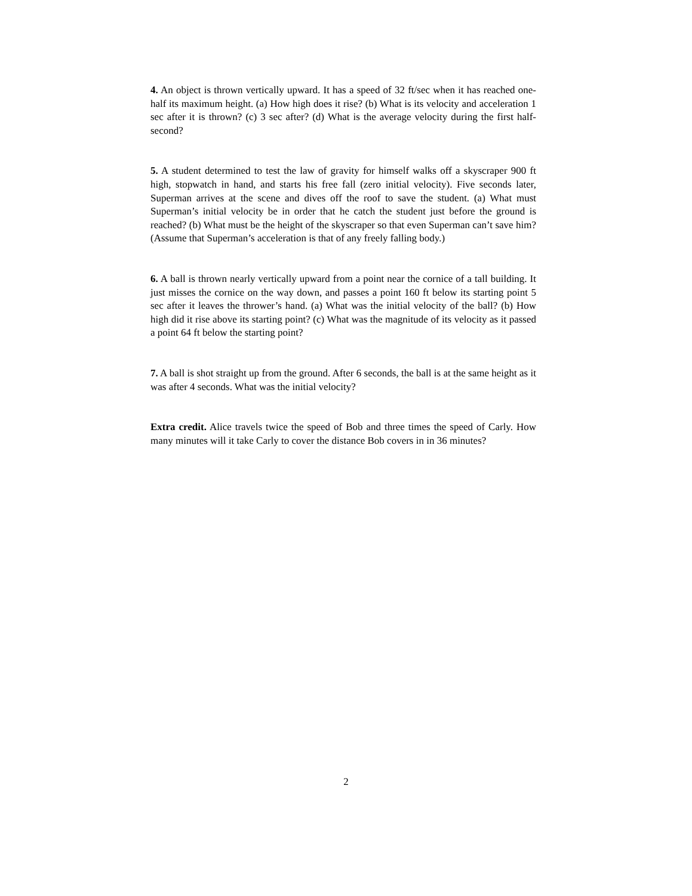4. An object is thrown vertically upward. It has a speed of 32 ft/sec when it has reached one-half its maximum height. (a) How high does it rise? (b) What is its velocity and acceleration 1 sec after it is thrown? (c) 3 sec after? (d) What is the average velocity during the first half-second?
5. A student determined to test the law of gravity for himself walks off a skyscraper 900 ft high, stopwatch in hand, and starts his free fall (zero initial velocity). Five seconds later, Superman arrives at the scene and dives off the roof to save the student. (a) What must Superman’s initial velocity be in order that he catch the student just before the ground is reached? (b) What must be the height of the skyscraper so that even Superman can’t save him? (Assume that Superman’s acceleration is that of any freely falling body.)
6. A ball is thrown nearly vertically upward from a point near the cornice of a tall building. It just misses the cornice on the way down, and passes a point 160 ft below its starting point 5 sec after it leaves the thrower’s hand. (a) What was the initial velocity of the ball? (b) How high did it rise above its starting point? (c) What was the magnitude of its velocity as it passed a point 64 ft below the starting point?
7. A ball is shot straight up from the ground. After 6 seconds, the ball is at the same height as it was after 4 seconds. What was the initial velocity?
Extra credit. Alice travels twice the speed of Bob and three times the speed of Carly. How many minutes will it take Carly to cover the distance Bob covers in in 36 minutes?
2